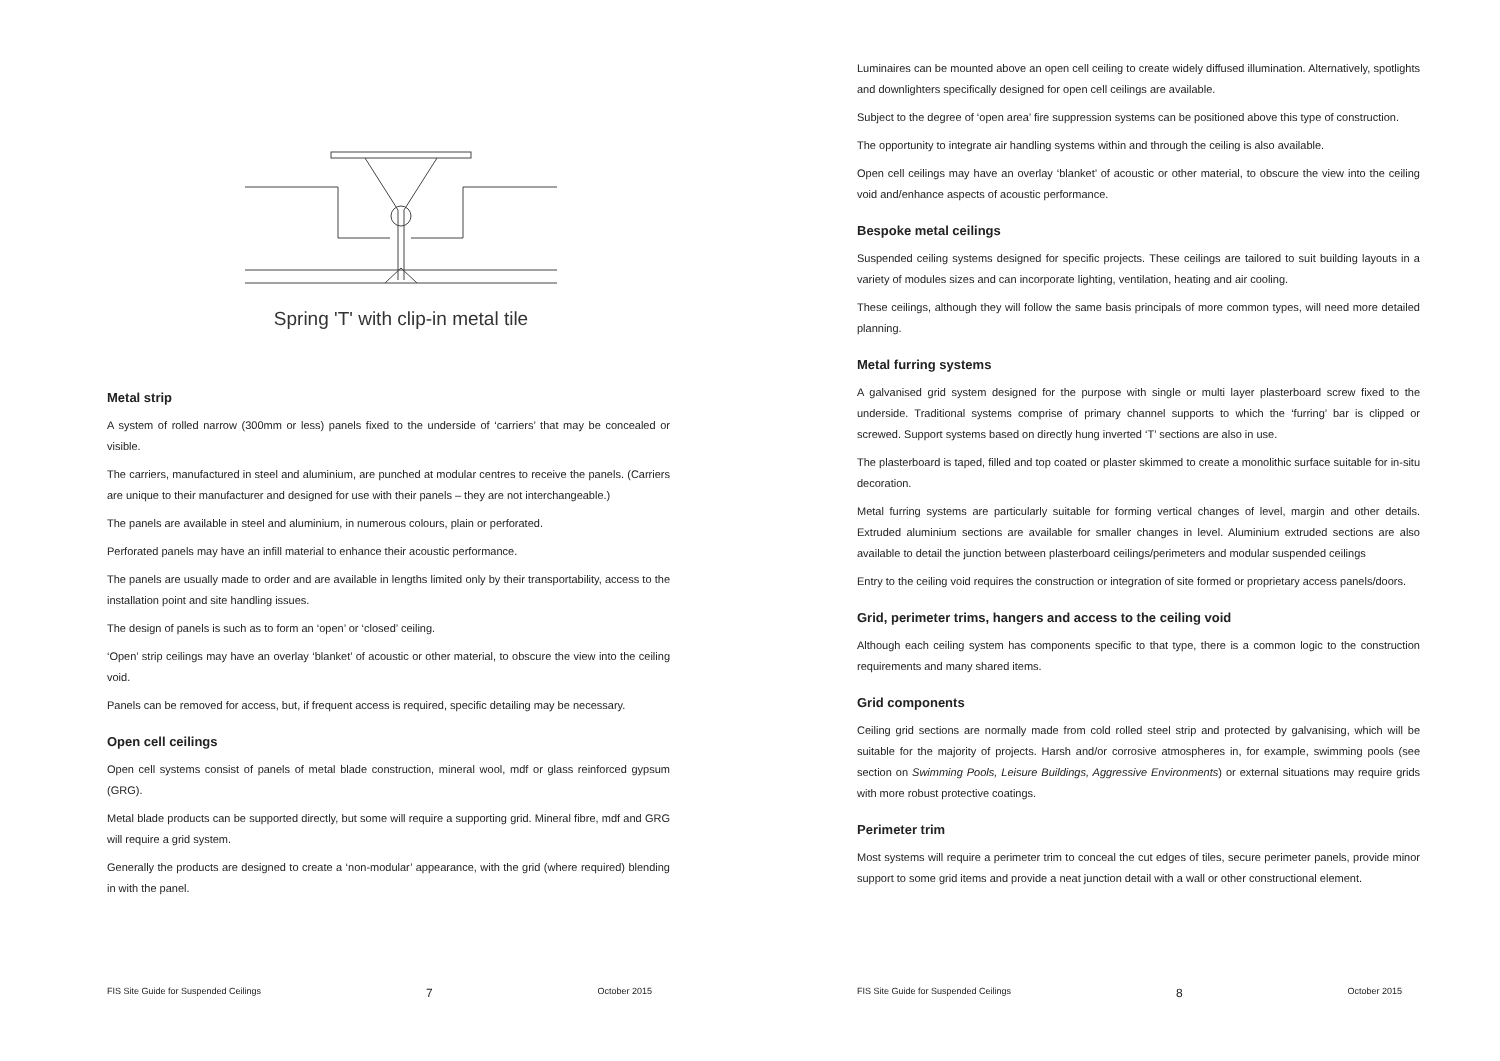Spring 'T' with clip-in metal tile
Metal strip
A system of rolled narrow (300mm or less) panels fixed to the underside of ‘carriers’ that may be concealed or visible.
The carriers, manufactured in steel and aluminium, are punched at modular centres to receive the panels. (Carriers are unique to their manufacturer and designed for use with their panels – they are not interchangeable.)
The panels are available in steel and aluminium, in numerous colours, plain or perforated.
Perforated panels may have an infill material to enhance their acoustic performance.
The panels are usually made to order and are available in lengths limited only by their transportability, access to the installation point and site handling issues.
The design of panels is such as to form an ‘open’ or ‘closed’ ceiling.
‘Open’ strip ceilings may have an overlay ‘blanket’ of acoustic or other material, to obscure the view into the ceiling void.
Panels can be removed for access, but, if frequent access is required, specific detailing may be necessary.
Open cell ceilings
Open cell systems consist of panels of metal blade construction, mineral wool, mdf or glass reinforced gypsum (GRG).
Metal blade products can be supported directly, but some will require a supporting grid. Mineral fibre, mdf and GRG will require a grid system.
Generally the products are designed to create a ‘non-modular’ appearance, with the grid (where required) blending in with the panel.
FIS Site Guide for Suspended Ceilings 7 October 2015
Luminaires can be mounted above an open cell ceiling to create widely diffused illumination. Alternatively, spotlights and downlighters specifically designed for open cell ceilings are available.
Subject to the degree of ‘open area’ fire suppression systems can be positioned above this type of construction.
The opportunity to integrate air handling systems within and through the ceiling is also available.
Open cell ceilings may have an overlay ‘blanket’ of acoustic or other material, to obscure the view into the ceiling void and/enhance aspects of acoustic performance.
Bespoke metal ceilings
Suspended ceiling systems designed for specific projects. These ceilings are tailored to suit building layouts in a variety of modules sizes and can incorporate lighting, ventilation, heating and air cooling.
These ceilings, although they will follow the same basis principals of more common types, will need more detailed planning.
Metal furring systems
A galvanised grid system designed for the purpose with single or multi layer plasterboard screw fixed to the underside. Traditional systems comprise of primary channel supports to which the ‘furring’ bar is clipped or screwed. Support systems based on directly hung inverted ‘T’ sections are also in use.
The plasterboard is taped, filled and top coated or plaster skimmed to create a monolithic surface suitable for in-situ decoration.
Metal furring systems are particularly suitable for forming vertical changes of level, margin and other details. Extruded aluminium sections are available for smaller changes in level. Aluminium extruded sections are also available to detail the junction between plasterboard ceilings/perimeters and modular suspended ceilings
Entry to the ceiling void requires the construction or integration of site formed or proprietary access panels/doors.
Grid, perimeter trims, hangers and access to the ceiling void
Although each ceiling system has components specific to that type, there is a common logic to the construction requirements and many shared items.
Grid components
Ceiling grid sections are normally made from cold rolled steel strip and protected by galvanising, which will be suitable for the majority of projects. Harsh and/or corrosive atmospheres in, for example, swimming pools (see section on Swimming Pools, Leisure Buildings, Aggressive Environments) or external situations may require grids with more robust protective coatings.
Perimeter trim
Most systems will require a perimeter trim to conceal the cut edges of tiles, secure perimeter panels, provide minor support to some grid items and provide a neat junction detail with a wall or other constructional element.
FIS Site Guide for Suspended Ceilings 8 October 2015